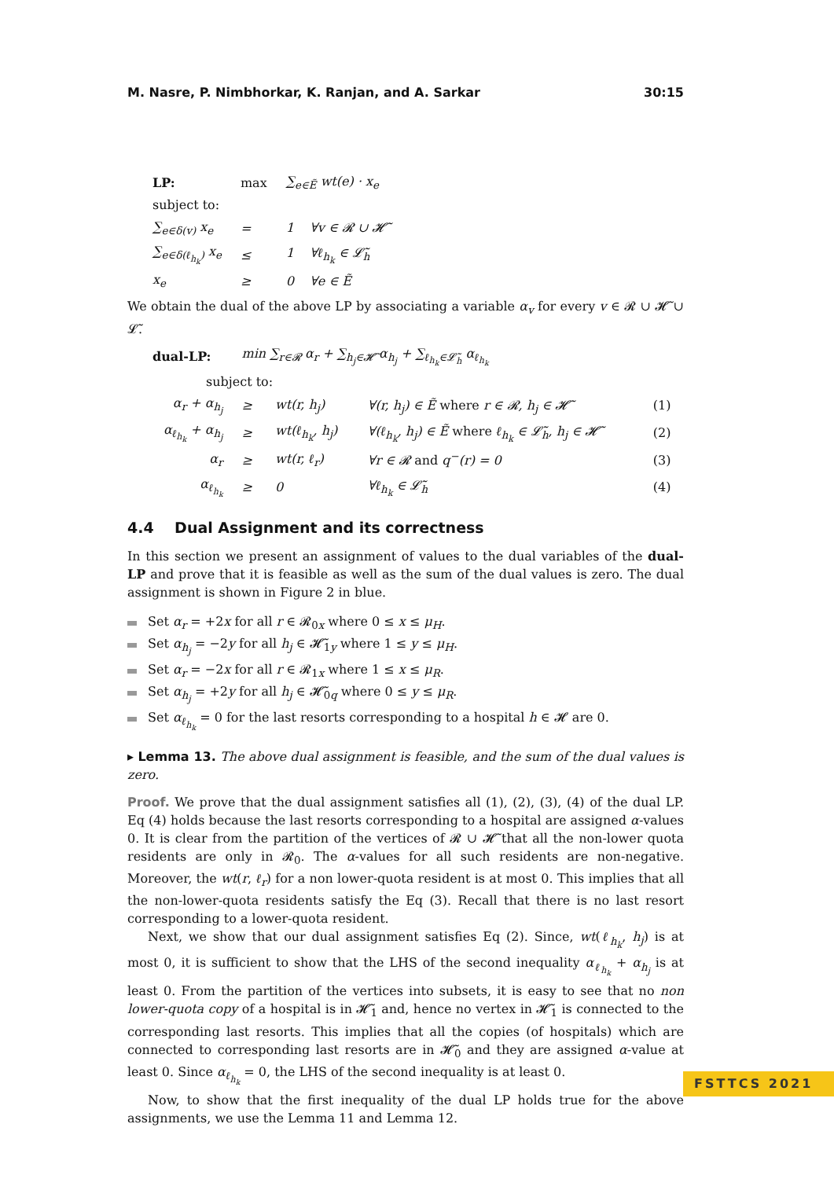M. Nasre, P. Nimbhorkar, K. Ranjan, and A. Sarkar 30:15
| LP: | | max | ∑<sub>e∈Ẽ</sub> wt(e) · x<sub>e</sub> |
| subject to: | | | |
| ∑<sub>e∈δ(v)</sub> x<sub>e</sub> | | = | 1 ∀v ∈ 𝓡 ∪ 𝓗̃ |
| ∑<sub>e∈δ(ℓ<sub>h<sub>k</sub></sub>)</sub> x<sub>e</sub> | | ≤ | 1 ∀ℓ<sub>h<sub>k</sub></sub> ∈ 𝓛̃<sub>h</sub> |
| x<sub>e</sub> | | ≥ | 0 ∀e ∈ Ẽ |
We obtain the dual of the above LP by associating a variable α<sub>v</sub> for every v ∈ 𝓡 ∪ 𝓗̃ ∪ 𝓛̃.
| dual-LP: | min ∑<sub>r∈𝓡</sub> α<sub>r</sub> + ∑<sub>h<sub>j</sub>∈𝓗̃</sub> α<sub>h<sub>j</sub></sub> + ∑<sub>ℓ<sub>h<sub>k</sub></sub>∈𝓛̃<sub>h</sub></sub> α<sub>ℓ<sub>h<sub>k</sub></sub></sub> | | | |
| subject to: | | | | |
| α<sub>r</sub> + α<sub>h<sub>j</sub></sub> | ≥ | wt(r, h<sub>j</sub>) | ∀(r, h<sub>j</sub>) ∈ Ẽ where r ∈ 𝓡, h<sub>j</sub> ∈ 𝓗̃ | (1) |
| α<sub>ℓ<sub>h<sub>k</sub></sub></sub> + α<sub>h<sub>j</sub></sub> | ≥ | wt(ℓ<sub>h<sub>k</sub></sub>, h<sub>j</sub>) | ∀(ℓ<sub>h<sub>k</sub></sub>, h<sub>j</sub>) ∈ Ẽ where ℓ<sub>h<sub>k</sub></sub> ∈ 𝓛̃<sub>h</sub>, h<sub>j</sub> ∈ 𝓗̃ | (2) |
| α<sub>r</sub> | ≥ | wt(r, ℓ<sub>r</sub>) | ∀r ∈ 𝓡 and q<sup>−</sup>(r) = 0 | (3) |
| α<sub>ℓ<sub>h<sub>k</sub></sub></sub> | ≥ | 0 | ∀ℓ<sub>h<sub>k</sub></sub> ∈ 𝓛̃<sub>h</sub> | (4) |
4.4 Dual Assignment and its correctness
In this section we present an assignment of values to the dual variables of the dual-LP and prove that it is feasible as well as the sum of the dual values is zero. The dual assignment is shown in Figure 2 in blue.
Set α<sub>r</sub> = +2x for all r ∈ 𝓡<sub>0x</sub> where 0 ≤ x ≤ μ<sub>H</sub>.
Set α<sub>h<sub>j</sub></sub> = −2y for all h<sub>j</sub> ∈ 𝓗̃<sub>1y</sub> where 1 ≤ y ≤ μ<sub>H</sub>.
Set α<sub>r</sub> = −2x for all r ∈ 𝓡<sub>1x</sub> where 1 ≤ x ≤ μ<sub>R</sub>.
Set α<sub>h<sub>j</sub></sub> = +2y for all h<sub>j</sub> ∈ 𝓗̃<sub>0q</sub> where 0 ≤ y ≤ μ<sub>R</sub>.
Set α<sub>ℓ<sub>h<sub>k</sub></sub></sub> = 0 for the last resorts corresponding to a hospital h ∈ 𝓗 are 0.
▸ Lemma 13. The above dual assignment is feasible, and the sum of the dual values is zero.
Proof. We prove that the dual assignment satisfies all (1), (2), (3), (4) of the dual LP. Eq (4) holds because the last resorts corresponding to a hospital are assigned α-values 0. It is clear from the partition of the vertices of 𝓡 ∪ 𝓗̃ that all the non-lower quota residents are only in 𝓡<sub>0</sub>. The α-values for all such residents are non-negative. Moreover, the wt(r, ℓ<sub>r</sub>) for a non lower-quota resident is at most 0. This implies that all the non-lower-quota residents satisfy the Eq (3). Recall that there is no last resort corresponding to a lower-quota resident.
Next, we show that our dual assignment satisfies Eq (2). Since, wt(ℓ<sub>h<sub>k</sub></sub>, h<sub>j</sub>) is at most 0, it is sufficient to show that the LHS of the second inequality α<sub>ℓ<sub>h<sub>k</sub></sub></sub> + α<sub>h<sub>j</sub></sub> is at least 0. From the partition of the vertices into subsets, it is easy to see that no non lower-quota copy of a hospital is in 𝓗̃<sub>1</sub> and, hence no vertex in 𝓗̃<sub>1</sub> is connected to the corresponding last resorts. This implies that all the copies (of hospitals) which are connected to corresponding last resorts are in 𝓗̃<sub>0</sub> and they are assigned α-value at least 0. Since α<sub>ℓ<sub>h<sub>k</sub></sub></sub> = 0, the LHS of the second inequality is at least 0.
Now, to show that the first inequality of the dual LP holds true for the above assignments, we use the Lemma 11 and Lemma 12.
FSTTCS 2021